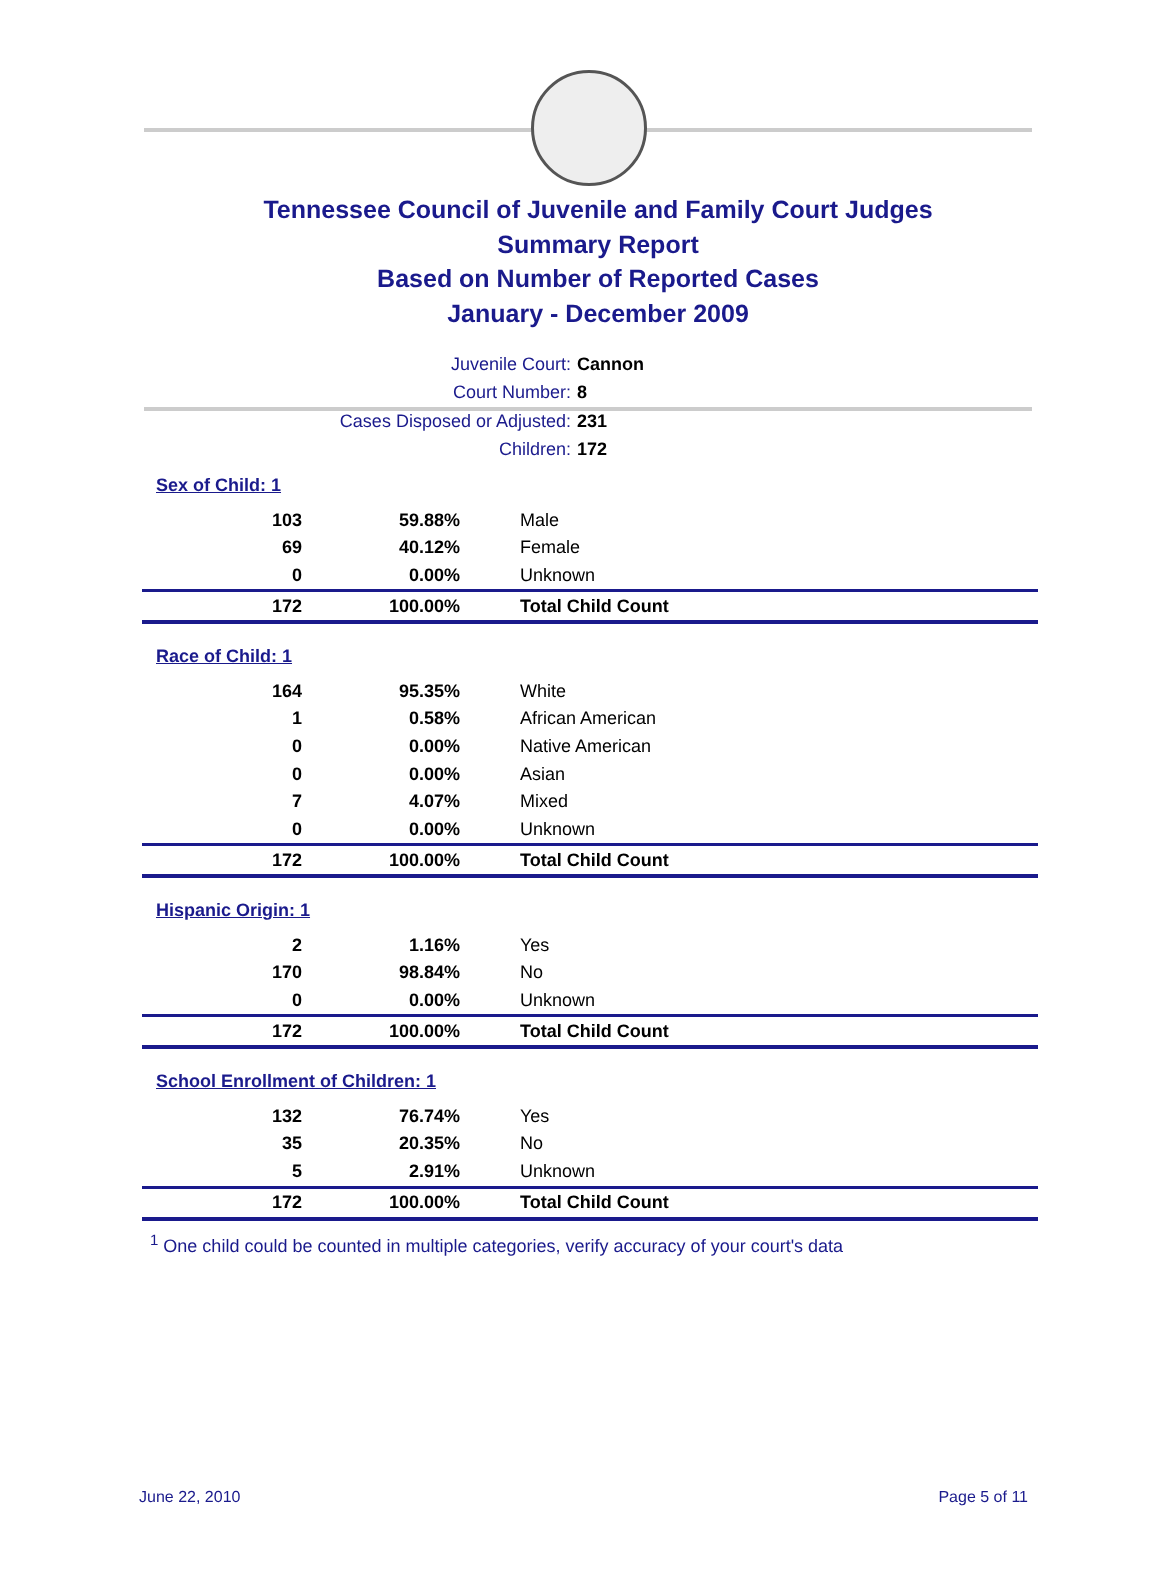Tennessee Council of Juvenile and Family Court Judges
Summary Report
Based on Number of Reported Cases
January - December 2009
Juvenile Court: Cannon
Court Number: 8
Cases Disposed or Adjusted: 231
Children: 172
| Sex of Child: 1 | | |
| 103 | 59.88% | Male |
| 69 | 40.12% | Female |
| 0 | 0.00% | Unknown |
| 172 | 100.00% | Total Child Count |
| Race of Child: 1 | | |
| 164 | 95.35% | White |
| 1 | 0.58% | African American |
| 0 | 0.00% | Native American |
| 0 | 0.00% | Asian |
| 7 | 4.07% | Mixed |
| 0 | 0.00% | Unknown |
| 172 | 100.00% | Total Child Count |
| Hispanic Origin: 1 | | |
| 2 | 1.16% | Yes |
| 170 | 98.84% | No |
| 0 | 0.00% | Unknown |
| 172 | 100.00% | Total Child Count |
| School Enrollment of Children: 1 | | |
| 132 | 76.74% | Yes |
| 35 | 20.35% | No |
| 5 | 2.91% | Unknown |
| 172 | 100.00% | Total Child Count |
<sup>1</sup> One child could be counted in multiple categories, verify accuracy of your court's data
June 22, 2010 Page 5 of 11